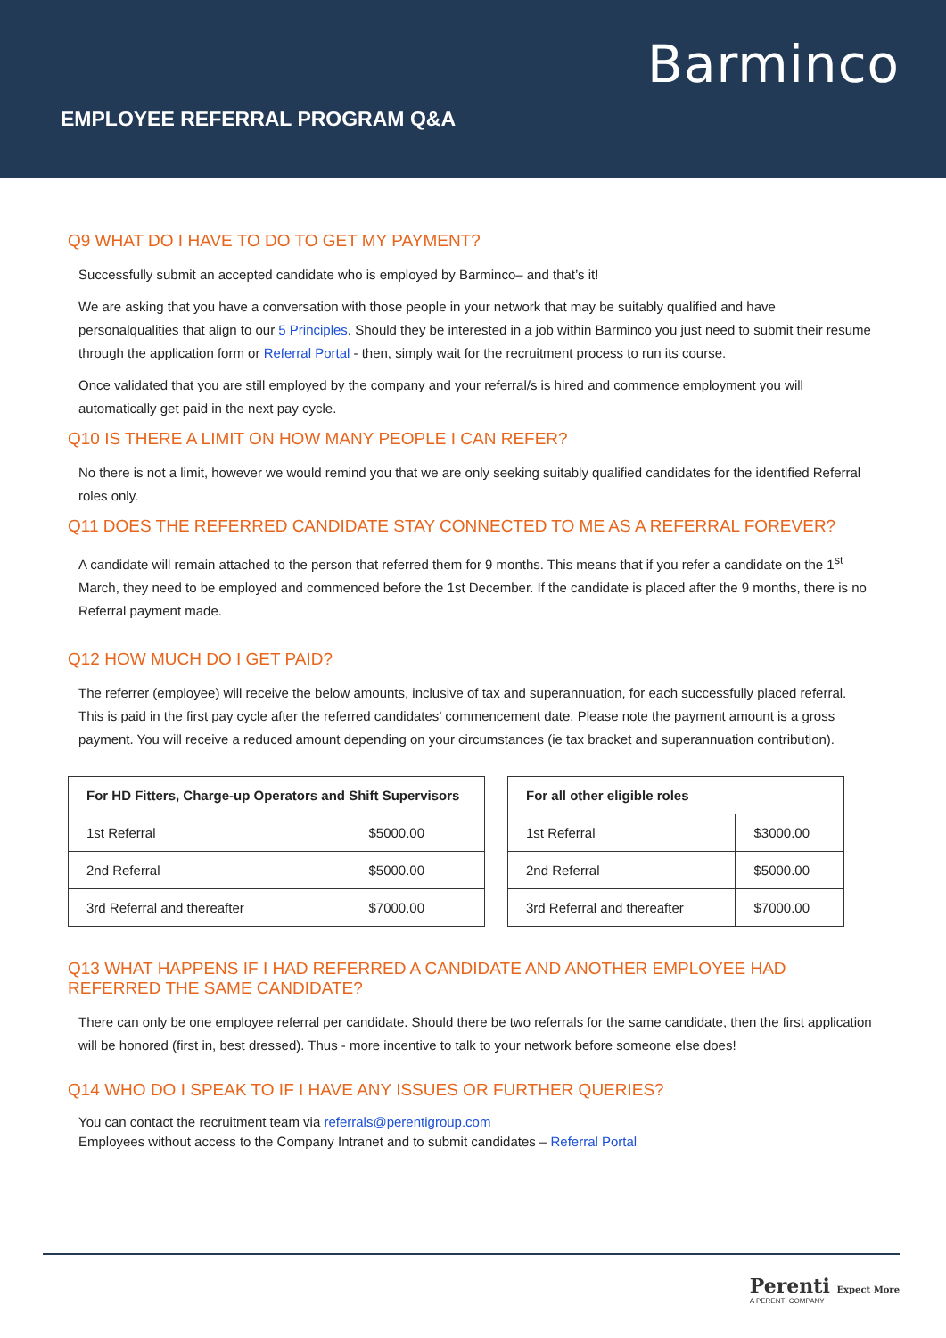Barminco
EMPLOYEE REFERRAL PROGRAM Q&A
Q9 WHAT DO I HAVE TO DO TO GET MY PAYMENT?
Successfully submit an accepted candidate who is employed by Barminco– and that’s it!
We are asking that you have a conversation with those people in your network that may be suitably qualified and have personalqualities that align to our 5 Principles. Should they be interested in a job within Barminco you just need to submit their resume through the application form or Referral Portal - then, simply wait for the recruitment process to run its course.
Once validated that you are still employed by the company and your referral/s is hired and commence employment you will automatically get paid in the next pay cycle.
Q10 IS THERE A LIMIT ON HOW MANY PEOPLE I CAN REFER?
No there is not a limit, however we would remind you that we are only seeking suitably qualified candidates for the identified Referral roles only.
Q11 DOES THE REFERRED CANDIDATE STAY CONNECTED TO ME AS A REFERRAL FOREVER?
A candidate will remain attached to the person that referred them for 9 months. This means that if you refer a candidate on the 1<sup>st</sup> March, they need to be employed and commenced before the 1st December. If the candidate is placed after the 9 months, there is no Referral payment made.
Q12 HOW MUCH DO I GET PAID?
The referrer (employee) will receive the below amounts, inclusive of tax and superannuation, for each successfully placed referral. This is paid in the first pay cycle after the referred candidates’ commencement date. Please note the payment amount is a gross payment. You will receive a reduced amount depending on your circumstances (ie tax bracket and superannuation contribution).
| For HD Fitters, Charge-up Operators and Shift Supervisors | |
| --- | --- |
| 1st Referral | $5000.00 |
| 2nd Referral | $5000.00 |
| 3rd Referral and thereafter | $7000.00 |
| For all other eligible roles | |
| --- | --- |
| 1st Referral | $3000.00 |
| 2nd Referral | $5000.00 |
| 3rd Referral and thereafter | $7000.00 |
Q13 WHAT HAPPENS IF I HAD REFERRED A CANDIDATE AND ANOTHER EMPLOYEE HAD REFERRED THE SAME CANDIDATE?
There can only be one employee referral per candidate. Should there be two referrals for the same candidate, then the first application will be honored (first in, best dressed). Thus - more incentive to talk to your network before someone else does!
Q14 WHO DO I SPEAK TO IF I HAVE ANY ISSUES OR FURTHER QUERIES?
You can contact the recruitment team via referrals@perentigroup.com
Employees without access to the Company Intranet and to submit candidates – Referral Portal
Perenti Expect More
A PERENTI COMPANY